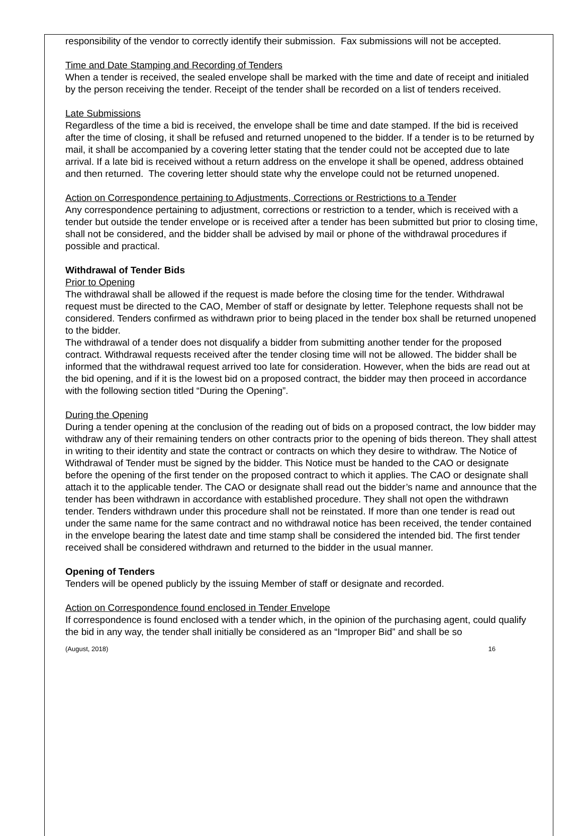responsibility of the vendor to correctly identify their submission. Fax submissions will not be accepted.
Time and Date Stamping and Recording of Tenders
When a tender is received, the sealed envelope shall be marked with the time and date of receipt and initialed by the person receiving the tender. Receipt of the tender shall be recorded on a list of tenders received.
Late Submissions
Regardless of the time a bid is received, the envelope shall be time and date stamped. If the bid is received after the time of closing, it shall be refused and returned unopened to the bidder. If a tender is to be returned by mail, it shall be accompanied by a covering letter stating that the tender could not be accepted due to late arrival. If a late bid is received without a return address on the envelope it shall be opened, address obtained and then returned. The covering letter should state why the envelope could not be returned unopened.
Action on Correspondence pertaining to Adjustments, Corrections or Restrictions to a Tender
Any correspondence pertaining to adjustment, corrections or restriction to a tender, which is received with a tender but outside the tender envelope or is received after a tender has been submitted but prior to closing time, shall not be considered, and the bidder shall be advised by mail or phone of the withdrawal procedures if possible and practical.
Withdrawal of Tender Bids
Prior to Opening
The withdrawal shall be allowed if the request is made before the closing time for the tender. Withdrawal request must be directed to the CAO, Member of staff or designate by letter. Telephone requests shall not be considered. Tenders confirmed as withdrawn prior to being placed in the tender box shall be returned unopened to the bidder.
The withdrawal of a tender does not disqualify a bidder from submitting another tender for the proposed contract. Withdrawal requests received after the tender closing time will not be allowed. The bidder shall be informed that the withdrawal request arrived too late for consideration. However, when the bids are read out at the bid opening, and if it is the lowest bid on a proposed contract, the bidder may then proceed in accordance with the following section titled “During the Opening”.
During the Opening
During a tender opening at the conclusion of the reading out of bids on a proposed contract, the low bidder may withdraw any of their remaining tenders on other contracts prior to the opening of bids thereon. They shall attest in writing to their identity and state the contract or contracts on which they desire to withdraw. The Notice of Withdrawal of Tender must be signed by the bidder. This Notice must be handed to the CAO or designate before the opening of the first tender on the proposed contract to which it applies. The CAO or designate shall attach it to the applicable tender. The CAO or designate shall read out the bidder’s name and announce that the tender has been withdrawn in accordance with established procedure. They shall not open the withdrawn tender. Tenders withdrawn under this procedure shall not be reinstated. If more than one tender is read out under the same name for the same contract and no withdrawal notice has been received, the tender contained in the envelope bearing the latest date and time stamp shall be considered the intended bid. The first tender received shall be considered withdrawn and returned to the bidder in the usual manner.
Opening of Tenders
Tenders will be opened publicly by the issuing Member of staff or designate and recorded.
Action on Correspondence found enclosed in Tender Envelope
If correspondence is found enclosed with a tender which, in the opinion of the purchasing agent, could qualify the bid in any way, the tender shall initially be considered as an “Improper Bid” and shall be so
(August, 2018) 16